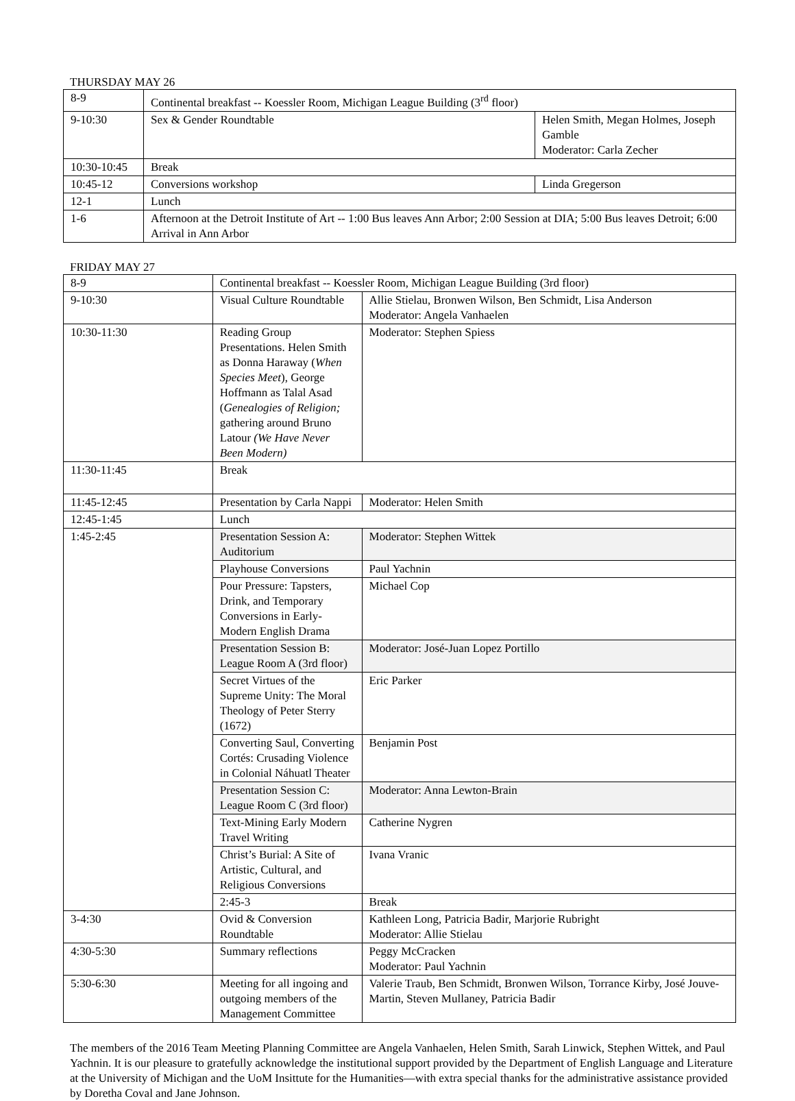THURSDAY MAY 26
| 8-9 | Continental breakfast -- Koessler Room, Michigan League Building (3<sup>rd</sup> floor) | |
| 9-10:30 | Sex & Gender Roundtable | Helen Smith, Megan Holmes, Joseph Gamble Moderator: Carla Zecher |
| 10:30-10:45 | Break | |
| 10:45-12 | Conversions workshop | Linda Gregerson |
| 12-1 | Lunch | |
| 1-6 | Afternoon at the Detroit Institute of Art -- 1:00 Bus leaves Ann Arbor; 2:00 Session at DIA; 5:00 Bus leaves Detroit; 6:00 Arrival in Ann Arbor | |
FRIDAY MAY 27
| 8-9 | Continental breakfast -- Koessler Room, Michigan League Building (3rd floor) | |
| 9-10:30 | Visual Culture Roundtable | Allie Stielau, Bronwen Wilson, Ben Schmidt, Lisa Anderson Moderator: Angela Vanhaelen |
| 10:30-11:30 | Reading Group Presentations. Helen Smith as Donna Haraway ( When Species Meet ), George Hoffmann as Talal Asad ( Genealogies of Religion; gathering around Bruno Latour (We Have Never Been Modern) | Moderator: Stephen Spiess |
| 11:30-11:45 | Break | |
| 11:45-12:45 | Presentation by Carla Nappi | Moderator: Helen Smith |
| 12:45-1:45 | Lunch | |
| 1:45-2:45 | Presentation Session A: Auditorium | Moderator: Stephen Wittek |
| | Playhouse Conversions | Paul Yachnin |
| | Pour Pressure: Tapsters, Drink, and Temporary Conversions in Early-Modern English Drama | Michael Cop |
| | Presentation Session B: League Room A (3rd floor) | Moderator: José-Juan Lopez Portillo |
| | Secret Virtues of the Supreme Unity: The Moral Theology of Peter Sterry (1672) | Eric Parker |
| | Converting Saul, Converting Cortés: Crusading Violence in Colonial Náhuatl Theater | Benjamin Post |
| | Presentation Session C: League Room C (3rd floor) | Moderator: Anna Lewton-Brain |
| | Text-Mining Early Modern Travel Writing | Catherine Nygren |
| | Christ’s Burial: A Site of Artistic, Cultural, and Religious Conversions | Ivana Vranic |
| | 2:45-3 | Break |
| 3-4:30 | Ovid & Conversion Roundtable | Kathleen Long, Patricia Badir, Marjorie Rubright Moderator: Allie Stielau |
| 4:30-5:30 | Summary reflections | Peggy McCracken Moderator: Paul Yachnin |
| 5:30-6:30 | Meeting for all ingoing and outgoing members of the Management Committee | Valerie Traub, Ben Schmidt, Bronwen Wilson, Torrance Kirby, José Jouve-Martin, Steven Mullaney, Patricia Badir |
The members of the 2016 Team Meeting Planning Committee are Angela Vanhaelen, Helen Smith, Sarah Linwick, Stephen Wittek, and Paul Yachnin. It is our pleasure to gratefully acknowledge the institutional support provided by the Department of English Language and Literature at the University of Michigan and the UoM Insittute for the Humanities—with extra special thanks for the administrative assistance provided by Doretha Coval and Jane Johnson.